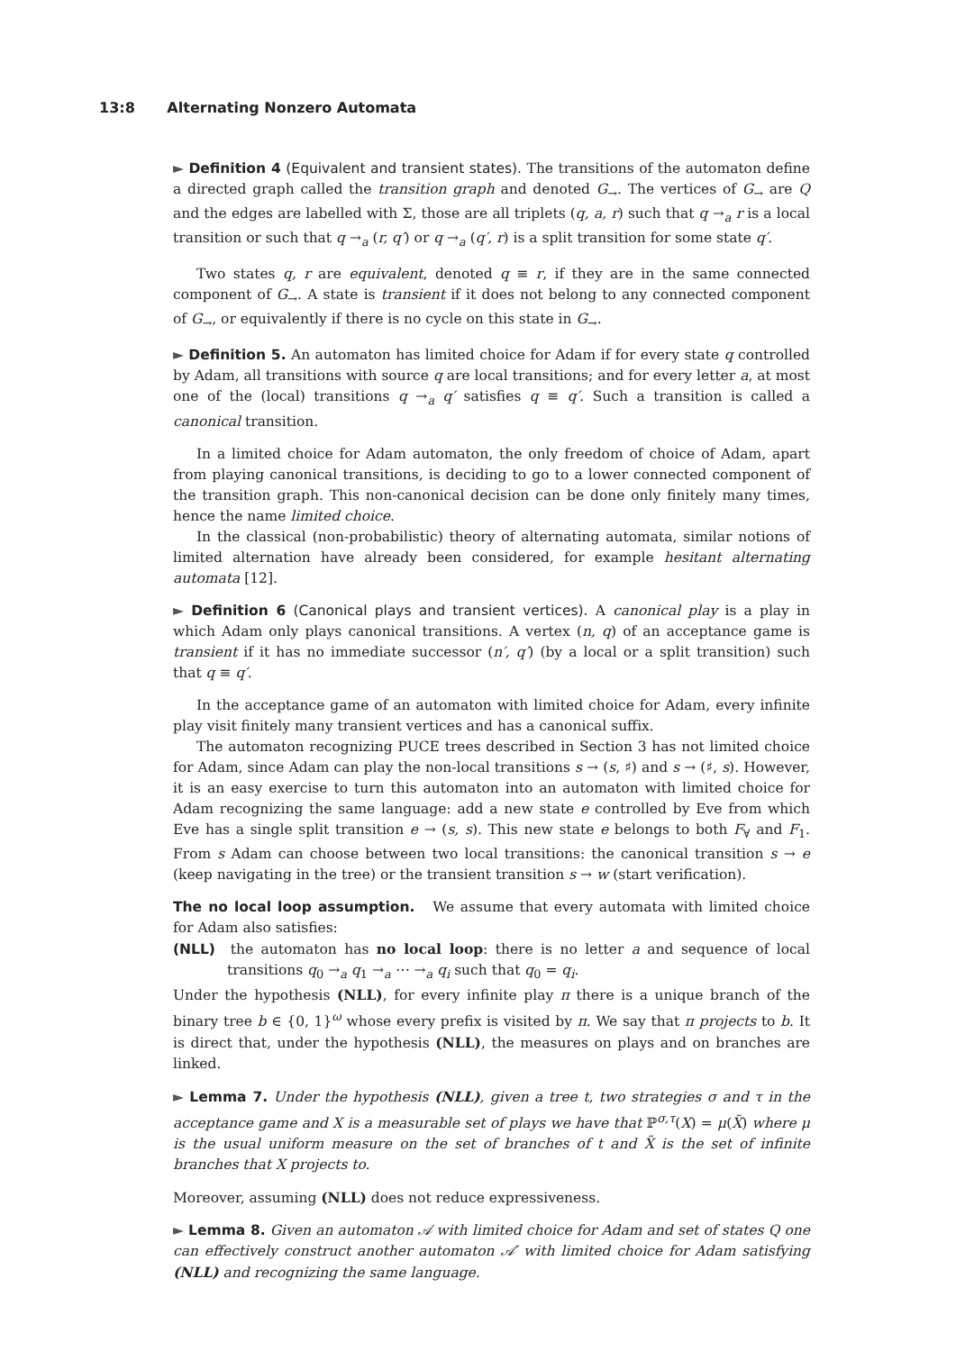13:8 Alternating Nonzero Automata
► Definition 4 (Equivalent and transient states). The transitions of the automaton define a directed graph called the transition graph and denoted G<sub>→</sub>. The vertices of G<sub>→</sub> are Q and the edges are labelled with Σ, those are all triplets (q, a, r) such that q →<sub>a</sub> r is a local transition or such that q →<sub>a</sub> (r, q′) or q →<sub>a</sub> (q′, r) is a split transition for some state q′.
Two states q, r are equivalent, denoted q ≡ r, if they are in the same connected component of G<sub>→</sub>. A state is transient if it does not belong to any connected component of G<sub>→</sub>, or equivalently if there is no cycle on this state in G<sub>→</sub>.
► Definition 5. An automaton has limited choice for Adam if for every state q controlled by Adam, all transitions with source q are local transitions; and for every letter a, at most one of the (local) transitions q →<sub>a</sub> q′ satisfies q ≡ q′. Such a transition is called a canonical transition.
In a limited choice for Adam automaton, the only freedom of choice of Adam, apart from playing canonical transitions, is deciding to go to a lower connected component of the transition graph. This non-canonical decision can be done only finitely many times, hence the name limited choice.
In the classical (non-probabilistic) theory of alternating automata, similar notions of limited alternation have already been considered, for example hesitant alternating automata [12].
► Definition 6 (Canonical plays and transient vertices). A canonical play is a play in which Adam only plays canonical transitions. A vertex (n, q) of an acceptance game is transient if it has no immediate successor (n′, q′) (by a local or a split transition) such that q ≡ q′.
In the acceptance game of an automaton with limited choice for Adam, every infinite play visit finitely many transient vertices and has a canonical suffix.
The automaton recognizing PUCE trees described in Section 3 has not limited choice for Adam, since Adam can play the non-local transitions s → (s, ♯) and s → (♯, s). However, it is an easy exercise to turn this automaton into an automaton with limited choice for Adam recognizing the same language: add a new state e controlled by Eve from which Eve has a single split transition e → (s, s). This new state e belongs to both F<sub>∀</sub> and F<sub>1</sub>. From s Adam can choose between two local transitions: the canonical transition s → e (keep navigating in the tree) or the transient transition s → w (start verification).
The no local loop assumption. We assume that every automata with limited choice for Adam also satisfies:
(NLL) the automaton has no local loop: there is no letter a and sequence of local transitions q<sub>0</sub> →<sub>a</sub> q<sub>1</sub> →<sub>a</sub> ⋯ →<sub>a</sub> q<sub>i</sub> such that q<sub>0</sub> = q<sub>i</sub>.
Under the hypothesis (NLL), for every infinite play π there is a unique branch of the binary tree b ∈ {0, 1}<sup>ω</sup> whose every prefix is visited by π. We say that π projects to b. It is direct that, under the hypothesis (NLL), the measures on plays and on branches are linked.
► Lemma 7. Under the hypothesis (NLL), given a tree t, two strategies σ and τ in the acceptance game and X is a measurable set of plays we have that ℙ<sup>σ,τ</sup>(X) = μ(X̃) where μ is the usual uniform measure on the set of branches of t and X̃ is the set of infinite branches that X projects to.
Moreover, assuming (NLL) does not reduce expressiveness.
► Lemma 8. Given an automaton 𝒜 with limited choice for Adam and set of states Q one can effectively construct another automaton 𝒜′ with limited choice for Adam satisfying (NLL) and recognizing the same language.